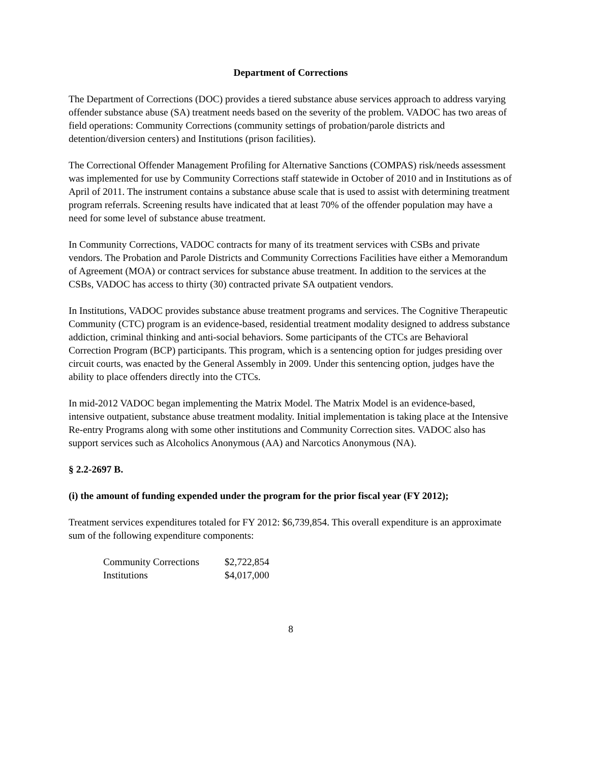Department of Corrections
The Department of Corrections (DOC) provides a tiered substance abuse services approach to address varying offender substance abuse (SA) treatment needs based on the severity of the problem. VADOC has two areas of field operations: Community Corrections (community settings of probation/parole districts and detention/diversion centers) and Institutions (prison facilities).
The Correctional Offender Management Profiling for Alternative Sanctions (COMPAS) risk/needs assessment was implemented for use by Community Corrections staff statewide in October of 2010 and in Institutions as of April of 2011. The instrument contains a substance abuse scale that is used to assist with determining treatment program referrals. Screening results have indicated that at least 70% of the offender population may have a need for some level of substance abuse treatment.
In Community Corrections, VADOC contracts for many of its treatment services with CSBs and private vendors. The Probation and Parole Districts and Community Corrections Facilities have either a Memorandum of Agreement (MOA) or contract services for substance abuse treatment. In addition to the services at the CSBs, VADOC has access to thirty (30) contracted private SA outpatient vendors.
In Institutions, VADOC provides substance abuse treatment programs and services. The Cognitive Therapeutic Community (CTC) program is an evidence-based, residential treatment modality designed to address substance addiction, criminal thinking and anti-social behaviors. Some participants of the CTCs are Behavioral Correction Program (BCP) participants. This program, which is a sentencing option for judges presiding over circuit courts, was enacted by the General Assembly in 2009. Under this sentencing option, judges have the ability to place offenders directly into the CTCs.
In mid-2012 VADOC began implementing the Matrix Model. The Matrix Model is an evidence-based, intensive outpatient, substance abuse treatment modality. Initial implementation is taking place at the Intensive Re-entry Programs along with some other institutions and Community Correction sites. VADOC also has support services such as Alcoholics Anonymous (AA) and Narcotics Anonymous (NA).
§ 2.2-2697 B.
(i) the amount of funding expended under the program for the prior fiscal year (FY 2012);
Treatment services expenditures totaled for FY 2012: $6,739,854. This overall expenditure is an approximate sum of the following expenditure components:
| Community Corrections | $2,722,854 |
| Institutions | $4,017,000 |
8